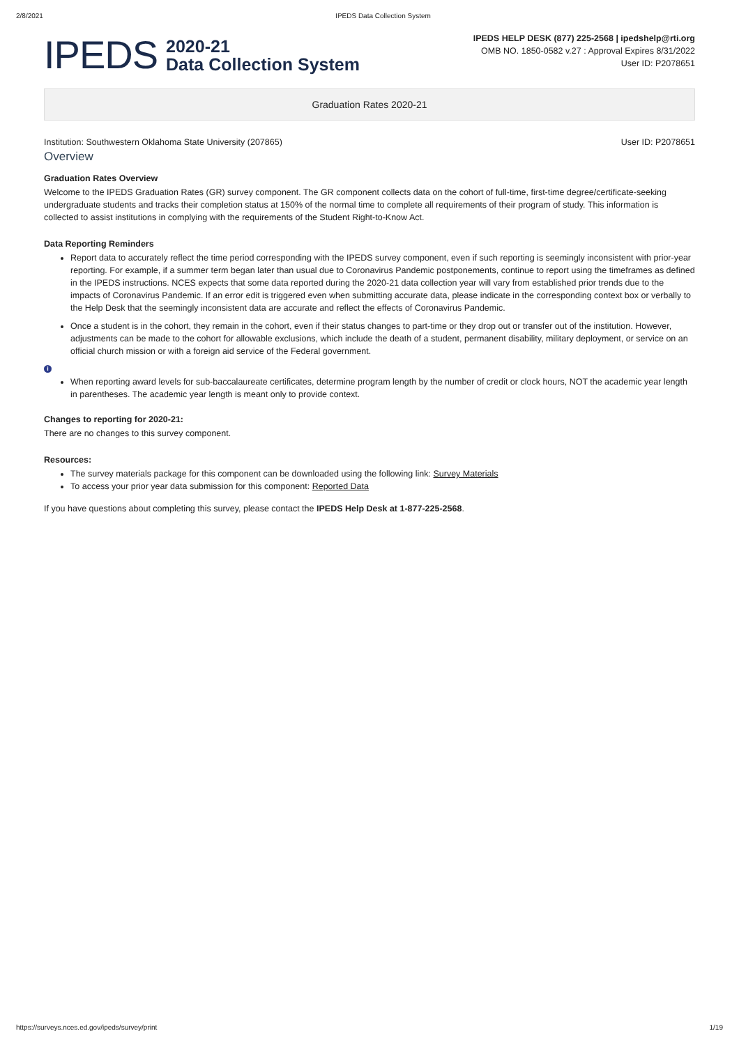2/8/2021 IPEDS Data Collection System
IPEDS
2020-21
Data Collection System
IPEDS HELP DESK (877) 225-2568 | ipedshelp@rti.org
OMB NO. 1850-0582 v.27 : Approval Expires 8/31/2022
User ID: P2078651
Graduation Rates 2020-21
Institution: Southwestern Oklahoma State University (207865) User ID: P2078651
Overview
Graduation Rates Overview
Welcome to the IPEDS Graduation Rates (GR) survey component. The GR component collects data on the cohort of full-time, first-time degree/certificate-seeking undergraduate students and tracks their completion status at 150% of the normal time to complete all requirements of their program of study. This information is collected to assist institutions in complying with the requirements of the Student Right-to-Know Act.
Data Reporting Reminders
Report data to accurately reflect the time period corresponding with the IPEDS survey component, even if such reporting is seemingly inconsistent with prior-year reporting. For example, if a summer term began later than usual due to Coronavirus Pandemic postponements, continue to report using the timeframes as defined in the IPEDS instructions. NCES expects that some data reported during the 2020-21 data collection year will vary from established prior trends due to the impacts of Coronavirus Pandemic. If an error edit is triggered even when submitting accurate data, please indicate in the corresponding context box or verbally to the Help Desk that the seemingly inconsistent data are accurate and reflect the effects of Coronavirus Pandemic.
Once a student is in the cohort, they remain in the cohort, even if their status changes to part-time or they drop out or transfer out of the institution. However, adjustments can be made to the cohort for allowable exclusions, which include the death of a student, permanent disability, military deployment, or service on an official church mission or with a foreign aid service of the Federal government.
i
When reporting award levels for sub-baccalaureate certificates, determine program length by the number of credit or clock hours, NOT the academic year length in parentheses. The academic year length is meant only to provide context.
Changes to reporting for 2020-21:
There are no changes to this survey component.
Resources:
The survey materials package for this component can be downloaded using the following link: Survey Materials
To access your prior year data submission for this component: Reported Data
If you have questions about completing this survey, please contact the IPEDS Help Desk at 1-877-225-2568.
https://surveys.nces.ed.gov/ipeds/survey/print 1/19